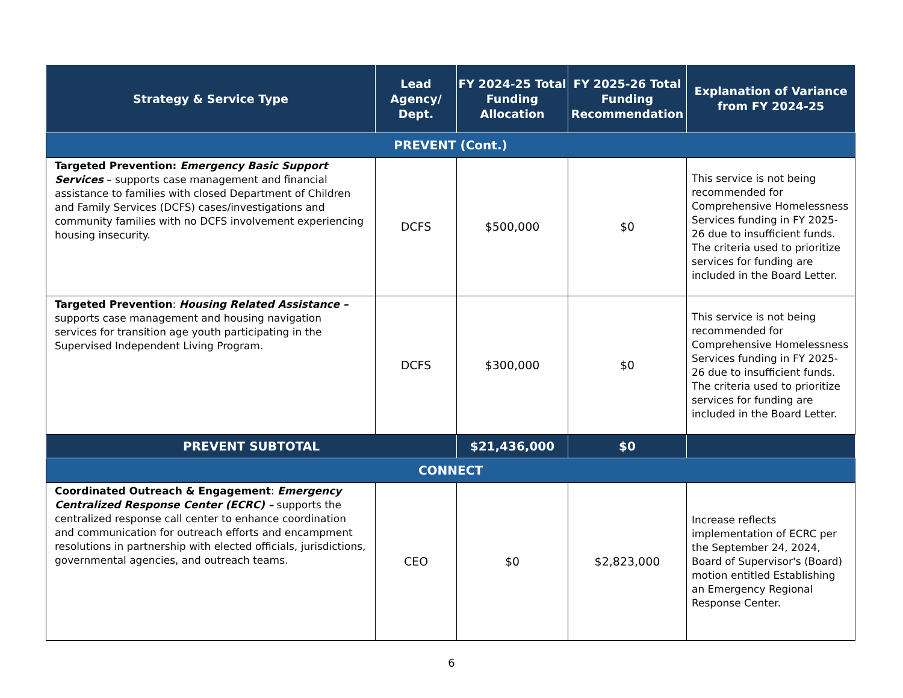| Strategy & Service Type | Lead Agency/ Dept. | FY 2024-25 Total Funding Allocation | FY 2025-26 Total Funding Recommendation | Explanation of Variance from FY 2024-25 |
| --- | --- | --- | --- | --- |
| PREVENT (Cont.) | | | | |
| Targeted Prevention: Emergency Basic Support Services – supports case management and financial assistance to families with closed Department of Children and Family Services (DCFS) cases/investigations and community families with no DCFS involvement experiencing housing insecurity. | DCFS | $500,000 | $0 | This service is not being recommended for Comprehensive Homelessness Services funding in FY 2025-26 due to insufficient funds. The criteria used to prioritize services for funding are included in the Board Letter. |
| Targeted Prevention : Housing Related Assistance – supports case management and housing navigation services for transition age youth participating in the Supervised Independent Living Program. | DCFS | $300,000 | $0 | This service is not being recommended for Comprehensive Homelessness Services funding in FY 2025-26 due to insufficient funds. The criteria used to prioritize services for funding are included in the Board Letter. |
| PREVENT SUBTOTAL | | $21,436,000 | $0 | |
| CONNECT | | | | |
| Coordinated Outreach & Engagement : Emergency Centralized Response Center (ECRC) – supports the centralized response call center to enhance coordination and communication for outreach efforts and encampment resolutions in partnership with elected officials, jurisdictions, governmental agencies, and outreach teams. | CEO | $0 | $2,823,000 | Increase reflects implementation of ECRC per the September 24, 2024, Board of Supervisor's (Board) motion entitled Establishing an Emergency Regional Response Center. |
6